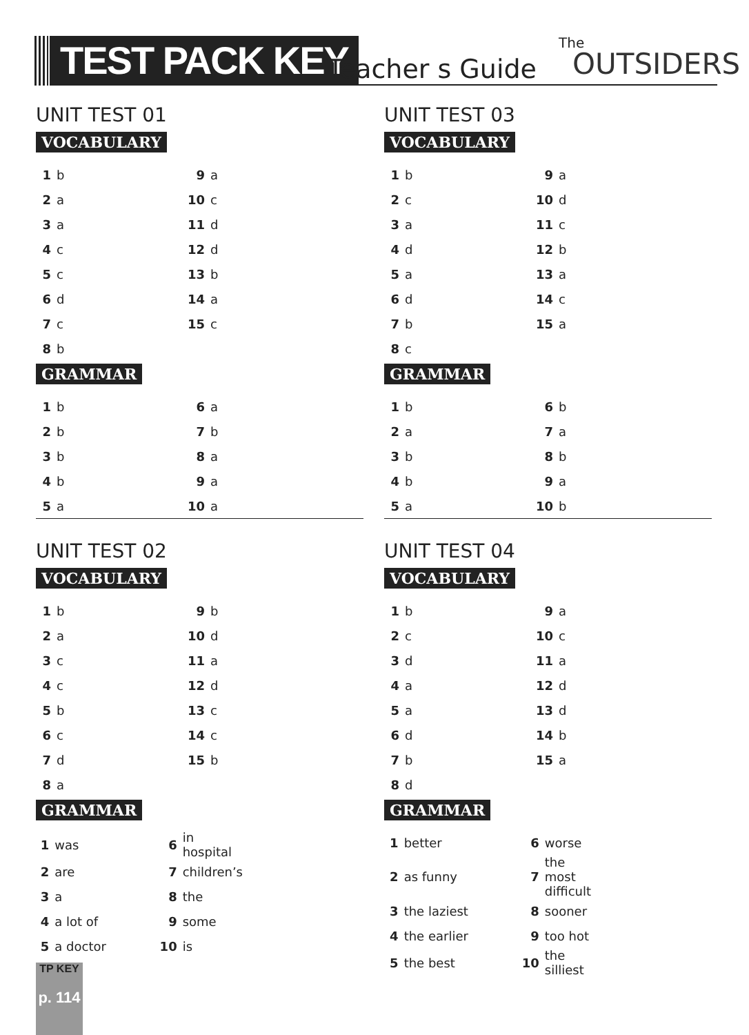TEST PACK KEY Teacher s Guide
The
OUTSIDERS
UNIT TEST 01
VOCABULARY
| 1 | b | 9 | a |
| 2 | a | 10 | c |
| 3 | a | 11 | d |
| 4 | c | 12 | d |
| 5 | c | 13 | b |
| 6 | d | 14 | a |
| 7 | c | 15 | c |
| 8 | b | | |
GRAMMAR
| 1 | b | 6 | a |
| 2 | b | 7 | b |
| 3 | b | 8 | a |
| 4 | b | 9 | a |
| 5 | a | 10 | a |
UNIT TEST 03
VOCABULARY
| 1 | b | 9 | a |
| 2 | c | 10 | d |
| 3 | a | 11 | c |
| 4 | d | 12 | b |
| 5 | a | 13 | a |
| 6 | d | 14 | c |
| 7 | b | 15 | a |
| 8 | c | | |
GRAMMAR
| 1 | b | 6 | b |
| 2 | a | 7 | a |
| 3 | b | 8 | b |
| 4 | b | 9 | a |
| 5 | a | 10 | b |
UNIT TEST 02
VOCABULARY
| 1 | b | 9 | b |
| 2 | a | 10 | d |
| 3 | c | 11 | a |
| 4 | c | 12 | d |
| 5 | b | 13 | c |
| 6 | c | 14 | c |
| 7 | d | 15 | b |
| 8 | a | | |
GRAMMAR
| 1 | was | 6 | in hospital |
| 2 | are | 7 | children’s |
| 3 | a | 8 | the |
| 4 | a lot of | 9 | some |
| 5 | a doctor | 10 | is |
UNIT TEST 04
VOCABULARY
| 1 | b | 9 | a |
| 2 | c | 10 | c |
| 3 | d | 11 | a |
| 4 | a | 12 | d |
| 5 | a | 13 | d |
| 6 | d | 14 | b |
| 7 | b | 15 | a |
| 8 | d | | |
GRAMMAR
| 1 | better | 6 | worse |
| 2 | as funny | 7 | the most difficult |
| 3 | the laziest | 8 | sooner |
| 4 | the earlier | 9 | too hot |
| 5 | the best | 10 | the silliest |
TP KEY
p. 114